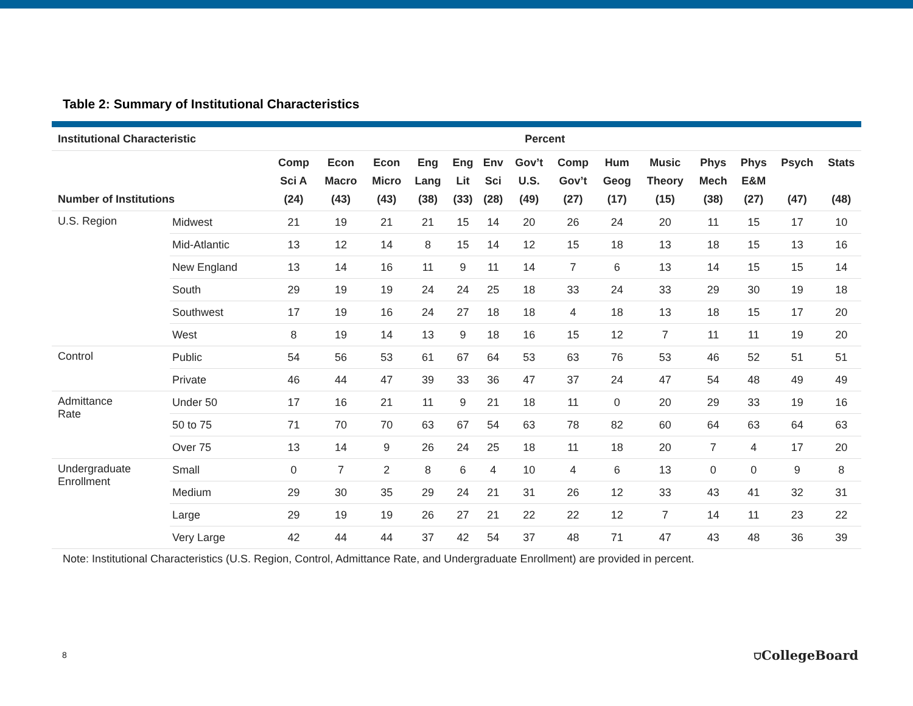Table 2: Summary of Institutional Characteristics
| Institutional Characteristic | | | Percent | | | | | | | | | | | | |
| --- | --- | --- | --- | --- | --- | --- | --- | --- | --- | --- | --- | --- | --- | --- | --- |
| Number of Institutions | | Comp Sci A (24) | Econ Macro (43) | Econ Micro (43) | Eng Lang (38) | Eng Lit (33) | Env Sci (28) | Gov’t U.S. (49) | Comp Gov’t (27) | Hum Geog (17) | Music Theory (15) | Phys Mech (38) | Phys E&M (27) | Psych (47) | Stats (48) |
| U.S. Region | Midwest | 21 | 19 | 21 | 21 | 15 | 14 | 20 | 26 | 24 | 20 | 11 | 15 | 17 | 10 |
| | Mid-Atlantic | 13 | 12 | 14 | 8 | 15 | 14 | 12 | 15 | 18 | 13 | 18 | 15 | 13 | 16 |
| | New England | 13 | 14 | 16 | 11 | 9 | 11 | 14 | 7 | 6 | 13 | 14 | 15 | 15 | 14 |
| | South | 29 | 19 | 19 | 24 | 24 | 25 | 18 | 33 | 24 | 33 | 29 | 30 | 19 | 18 |
| | Southwest | 17 | 19 | 16 | 24 | 27 | 18 | 18 | 4 | 18 | 13 | 18 | 15 | 17 | 20 |
| | West | 8 | 19 | 14 | 13 | 9 | 18 | 16 | 15 | 12 | 7 | 11 | 11 | 19 | 20 |
| Control | Public | 54 | 56 | 53 | 61 | 67 | 64 | 53 | 63 | 76 | 53 | 46 | 52 | 51 | 51 |
| | Private | 46 | 44 | 47 | 39 | 33 | 36 | 47 | 37 | 24 | 47 | 54 | 48 | 49 | 49 |
| Admittance Rate | Under 50 | 17 | 16 | 21 | 11 | 9 | 21 | 18 | 11 | 0 | 20 | 29 | 33 | 19 | 16 |
| | 50 to 75 | 71 | 70 | 70 | 63 | 67 | 54 | 63 | 78 | 82 | 60 | 64 | 63 | 64 | 63 |
| | Over 75 | 13 | 14 | 9 | 26 | 24 | 25 | 18 | 11 | 18 | 20 | 7 | 4 | 17 | 20 |
| Undergraduate Enrollment | Small | 0 | 7 | 2 | 8 | 6 | 4 | 10 | 4 | 6 | 13 | 0 | 0 | 9 | 8 |
| | Medium | 29 | 30 | 35 | 29 | 24 | 21 | 31 | 26 | 12 | 33 | 43 | 41 | 32 | 31 |
| | Large | 29 | 19 | 19 | 26 | 27 | 21 | 22 | 22 | 12 | 7 | 14 | 11 | 23 | 22 |
| | Very Large | 42 | 44 | 44 | 37 | 42 | 54 | 37 | 48 | 71 | 47 | 43 | 48 | 36 | 39 |
Note: Institutional Characteristics (U.S. Region, Control, Admittance Rate, and Undergraduate Enrollment) are provided in percent.
8 ⛉CollegeBoard